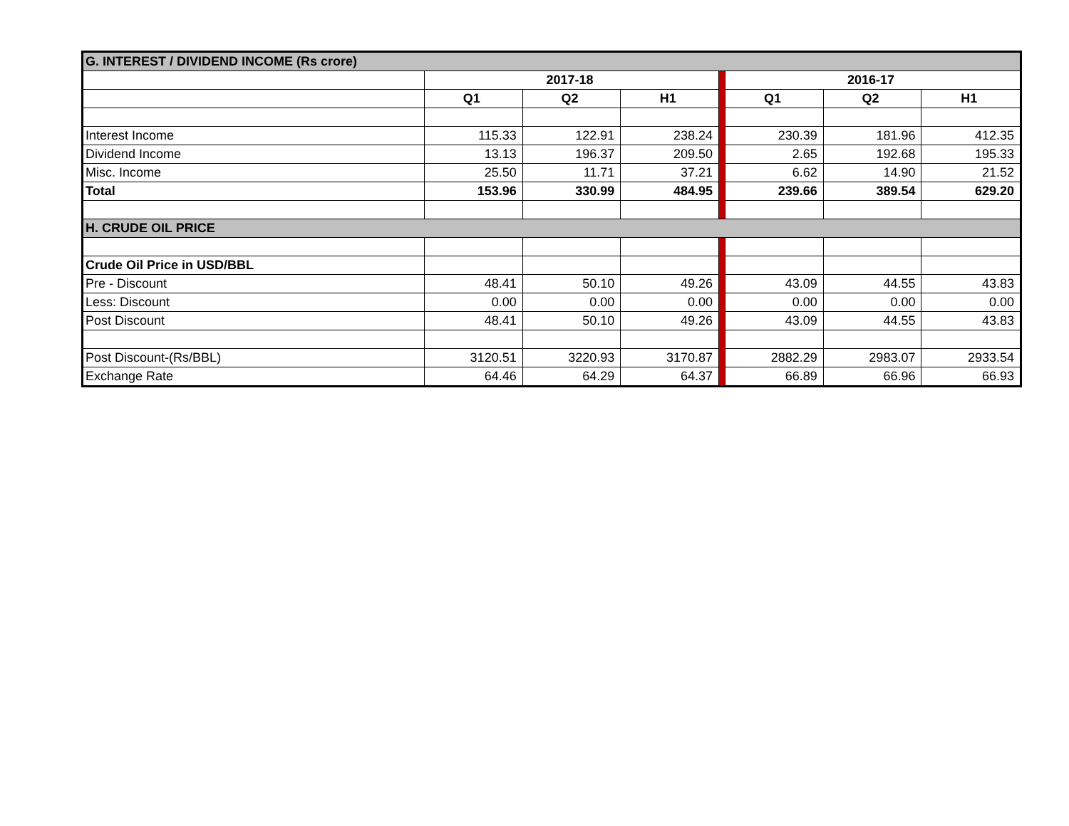| G. INTEREST / DIVIDEND INCOME (Rs crore) | | | | | | | |
| | 2017-18 | | | | 2016-17 | | |
| | Q1 | Q2 | H1 | | Q1 | Q2 | H1 |
| Interest Income | 115.33 | 122.91 | 238.24 | | 230.39 | 181.96 | 412.35 |
| Dividend Income | 13.13 | 196.37 | 209.50 | | 2.65 | 192.68 | 195.33 |
| Misc. Income | 25.50 | 11.71 | 37.21 | | 6.62 | 14.90 | 21.52 |
| Total | 153.96 | 330.99 | 484.95 | | 239.66 | 389.54 | 629.20 |
| H. CRUDE OIL PRICE | | | | | | | |
| Crude Oil Price in USD/BBL | | | | | | | |
| Pre - Discount | 48.41 | 50.10 | 49.26 | | 43.09 | 44.55 | 43.83 |
| Less: Discount | 0.00 | 0.00 | 0.00 | | 0.00 | 0.00 | 0.00 |
| Post Discount | 48.41 | 50.10 | 49.26 | | 43.09 | 44.55 | 43.83 |
| Post Discount-(Rs/BBL) | 3120.51 | 3220.93 | 3170.87 | | 2882.29 | 2983.07 | 2933.54 |
| Exchange Rate | 64.46 | 64.29 | 64.37 | | 66.89 | 66.96 | 66.93 |